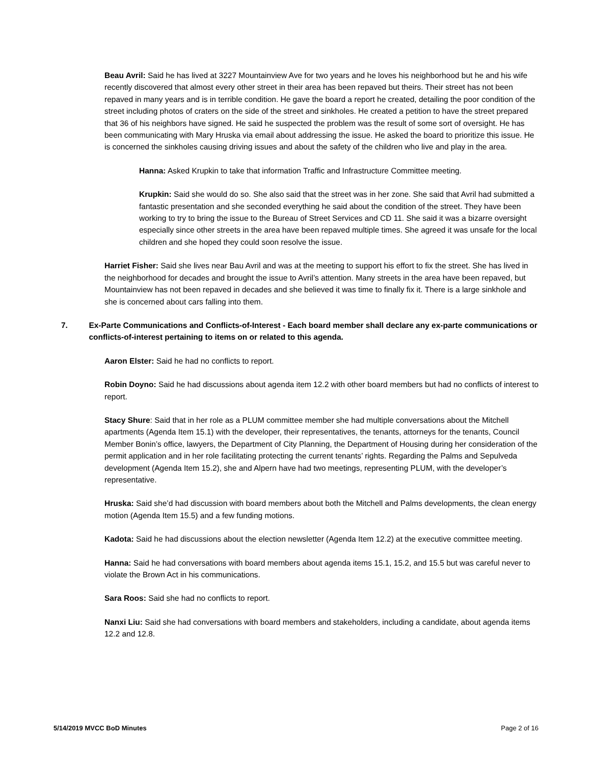Beau Avril: Said he has lived at 3227 Mountainview Ave for two years and he loves his neighborhood but he and his wife recently discovered that almost every other street in their area has been repaved but theirs. Their street has not been repaved in many years and is in terrible condition. He gave the board a report he created, detailing the poor condition of the street including photos of craters on the side of the street and sinkholes. He created a petition to have the street prepared that 36 of his neighbors have signed. He said he suspected the problem was the result of some sort of oversight. He has been communicating with Mary Hruska via email about addressing the issue. He asked the board to prioritize this issue. He is concerned the sinkholes causing driving issues and about the safety of the children who live and play in the area.
Hanna: Asked Krupkin to take that information Traffic and Infrastructure Committee meeting.
Krupkin: Said she would do so. She also said that the street was in her zone. She said that Avril had submitted a fantastic presentation and she seconded everything he said about the condition of the street. They have been working to try to bring the issue to the Bureau of Street Services and CD 11. She said it was a bizarre oversight especially since other streets in the area have been repaved multiple times. She agreed it was unsafe for the local children and she hoped they could soon resolve the issue.
Harriet Fisher: Said she lives near Bau Avril and was at the meeting to support his effort to fix the street. She has lived in the neighborhood for decades and brought the issue to Avril’s attention. Many streets in the area have been repaved, but Mountainview has not been repaved in decades and she believed it was time to finally fix it. There is a large sinkhole and she is concerned about cars falling into them.
7. Ex-Parte Communications and Conflicts-of-Interest - Each board member shall declare any ex-parte communications or conflicts-of-interest pertaining to items on or related to this agenda.
Aaron Elster: Said he had no conflicts to report.
Robin Doyno: Said he had discussions about agenda item 12.2 with other board members but had no conflicts of interest to report.
Stacy Shure: Said that in her role as a PLUM committee member she had multiple conversations about the Mitchell apartments (Agenda Item 15.1) with the developer, their representatives, the tenants, attorneys for the tenants, Council Member Bonin’s office, lawyers, the Department of City Planning, the Department of Housing during her consideration of the permit application and in her role facilitating protecting the current tenants’ rights. Regarding the Palms and Sepulveda development (Agenda Item 15.2), she and Alpern have had two meetings, representing PLUM, with the developer’s representative.
Hruska: Said she’d had discussion with board members about both the Mitchell and Palms developments, the clean energy motion (Agenda Item 15.5) and a few funding motions.
Kadota: Said he had discussions about the election newsletter (Agenda Item 12.2) at the executive committee meeting.
Hanna: Said he had conversations with board members about agenda items 15.1, 15.2, and 15.5 but was careful never to violate the Brown Act in his communications.
Sara Roos: Said she had no conflicts to report.
Nanxi Liu: Said she had conversations with board members and stakeholders, including a candidate, about agenda items 12.2 and 12.8.
5/14/2019 MVCC BoD Minutes Page 2 of 16